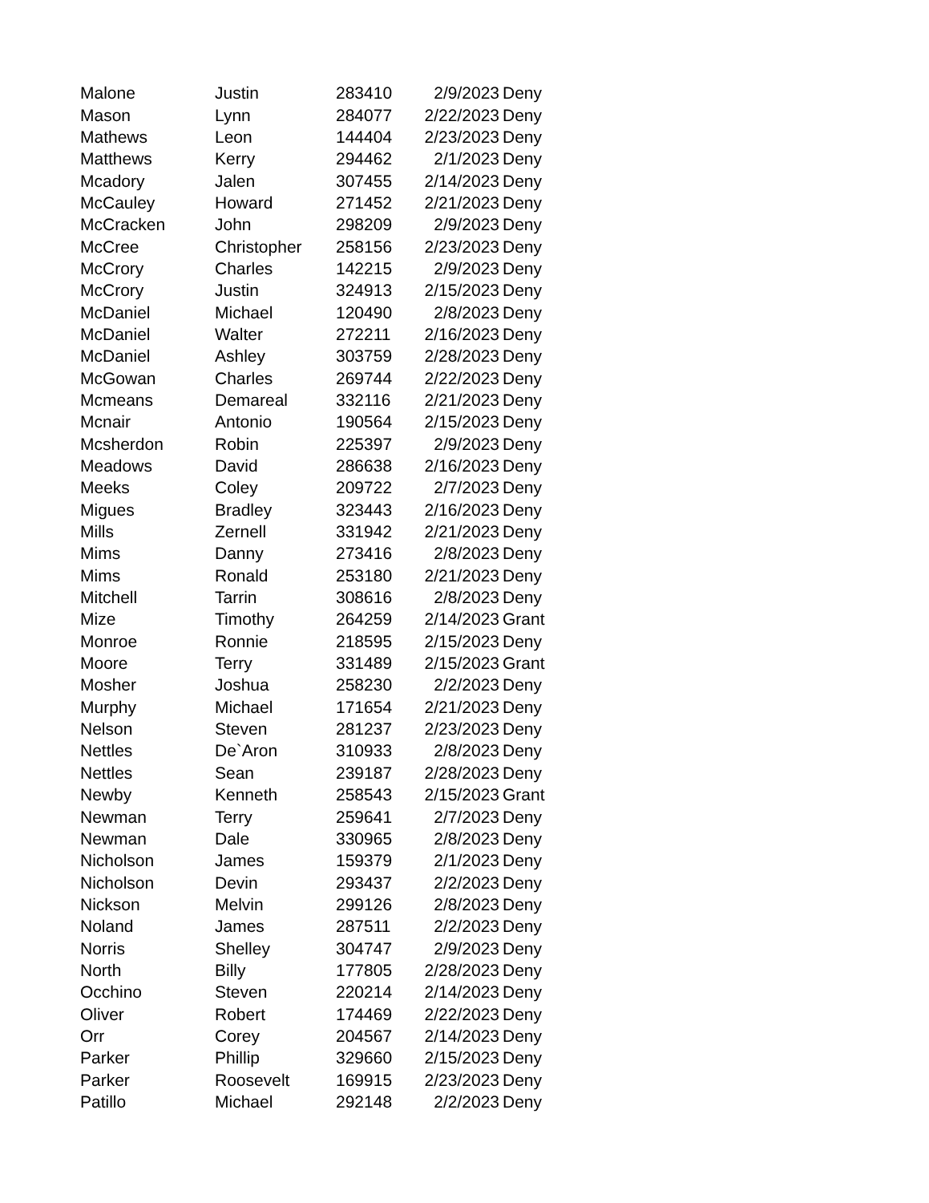| Malone | Justin | 283410 | 2/9/2023 | Deny |
| Mason | Lynn | 284077 | 2/22/2023 | Deny |
| Mathews | Leon | 144404 | 2/23/2023 | Deny |
| Matthews | Kerry | 294462 | 2/1/2023 | Deny |
| Mcadory | Jalen | 307455 | 2/14/2023 | Deny |
| McCauley | Howard | 271452 | 2/21/2023 | Deny |
| McCracken | John | 298209 | 2/9/2023 | Deny |
| McCree | Christopher | 258156 | 2/23/2023 | Deny |
| McCrory | Charles | 142215 | 2/9/2023 | Deny |
| McCrory | Justin | 324913 | 2/15/2023 | Deny |
| McDaniel | Michael | 120490 | 2/8/2023 | Deny |
| McDaniel | Walter | 272211 | 2/16/2023 | Deny |
| McDaniel | Ashley | 303759 | 2/28/2023 | Deny |
| McGowan | Charles | 269744 | 2/22/2023 | Deny |
| Mcmeans | Demareal | 332116 | 2/21/2023 | Deny |
| Mcnair | Antonio | 190564 | 2/15/2023 | Deny |
| Mcsherdon | Robin | 225397 | 2/9/2023 | Deny |
| Meadows | David | 286638 | 2/16/2023 | Deny |
| Meeks | Coley | 209722 | 2/7/2023 | Deny |
| Migues | Bradley | 323443 | 2/16/2023 | Deny |
| Mills | Zernell | 331942 | 2/21/2023 | Deny |
| Mims | Danny | 273416 | 2/8/2023 | Deny |
| Mims | Ronald | 253180 | 2/21/2023 | Deny |
| Mitchell | Tarrin | 308616 | 2/8/2023 | Deny |
| Mize | Timothy | 264259 | 2/14/2023 | Grant |
| Monroe | Ronnie | 218595 | 2/15/2023 | Deny |
| Moore | Terry | 331489 | 2/15/2023 | Grant |
| Mosher | Joshua | 258230 | 2/2/2023 | Deny |
| Murphy | Michael | 171654 | 2/21/2023 | Deny |
| Nelson | Steven | 281237 | 2/23/2023 | Deny |
| Nettles | De`Aron | 310933 | 2/8/2023 | Deny |
| Nettles | Sean | 239187 | 2/28/2023 | Deny |
| Newby | Kenneth | 258543 | 2/15/2023 | Grant |
| Newman | Terry | 259641 | 2/7/2023 | Deny |
| Newman | Dale | 330965 | 2/8/2023 | Deny |
| Nicholson | James | 159379 | 2/1/2023 | Deny |
| Nicholson | Devin | 293437 | 2/2/2023 | Deny |
| Nickson | Melvin | 299126 | 2/8/2023 | Deny |
| Noland | James | 287511 | 2/2/2023 | Deny |
| Norris | Shelley | 304747 | 2/9/2023 | Deny |
| North | Billy | 177805 | 2/28/2023 | Deny |
| Occhino | Steven | 220214 | 2/14/2023 | Deny |
| Oliver | Robert | 174469 | 2/22/2023 | Deny |
| Orr | Corey | 204567 | 2/14/2023 | Deny |
| Parker | Phillip | 329660 | 2/15/2023 | Deny |
| Parker | Roosevelt | 169915 | 2/23/2023 | Deny |
| Patillo | Michael | 292148 | 2/2/2023 | Deny |